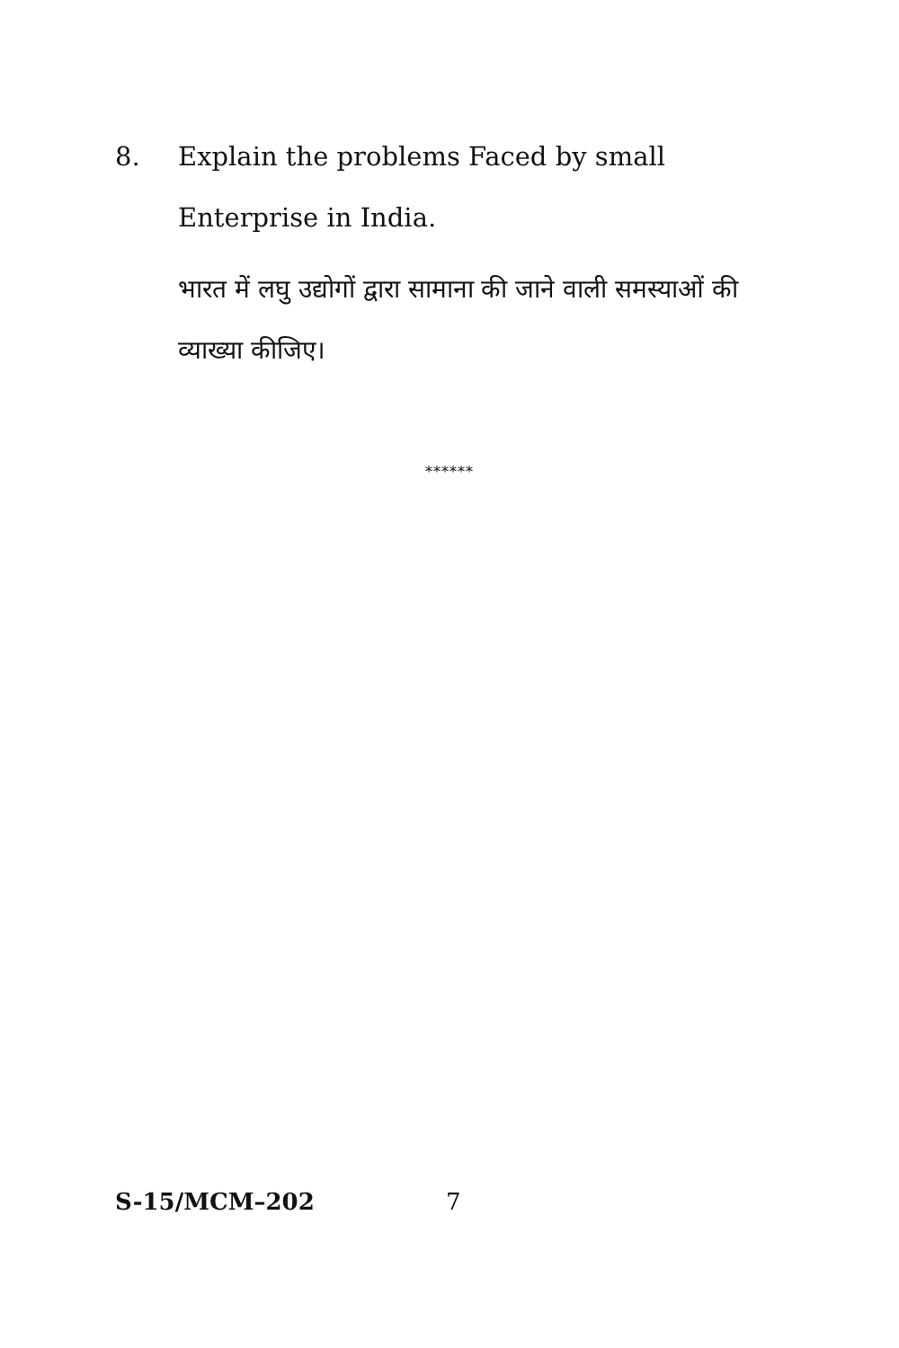8. Explain the problems Faced by small Enterprise in India.
भारत में लघु उद्योगों द्वारा सामाना की जाने वाली समस्याओं की व्याख्या कीजिए।
******
S-15/MCM–202 7